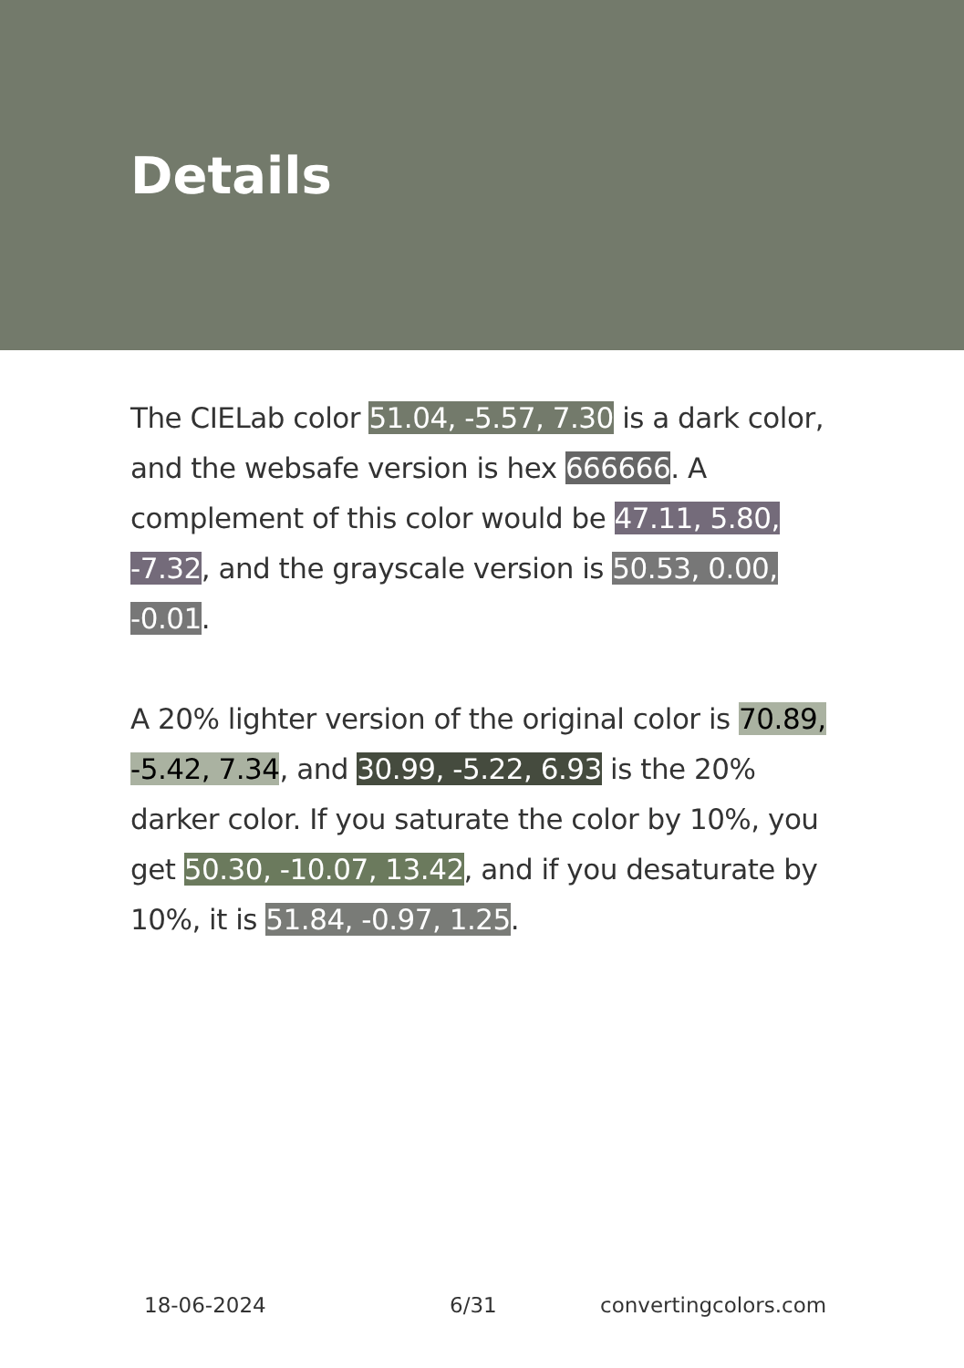Details
The CIELab color 51.04, -5.57, 7.30 is a dark color, and the websafe version is hex 666666. A complement of this color would be 47.11, 5.80, -7.32, and the grayscale version is 50.53, 0.00, -0.01.
A 20% lighter version of the original color is 70.89, -5.42, 7.34, and 30.99, -5.22, 6.93 is the 20% darker color. If you saturate the color by 10%, you get 50.30, -10.07, 13.42, and if you desaturate by 10%, it is 51.84, -0.97, 1.25.
18-06-2024 6/31 convertingcolors.com